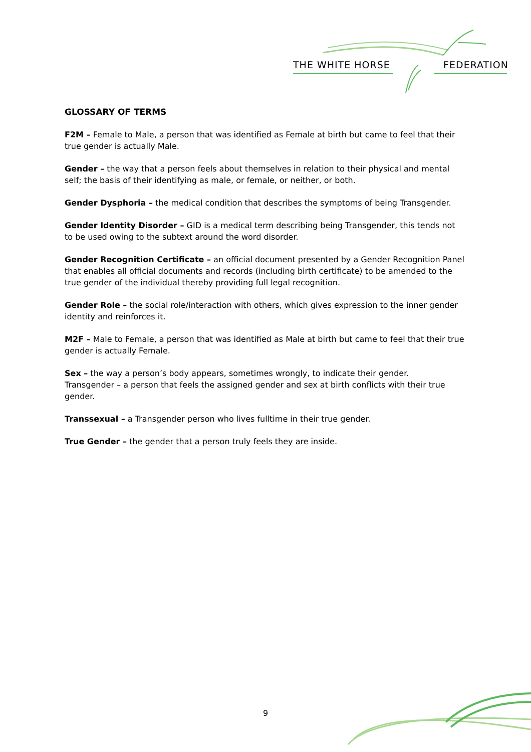THE WHITE HORSE FEDERATION
GLOSSARY OF TERMS
F2M – Female to Male, a person that was identified as Female at birth but came to feel that their true gender is actually Male.
Gender – the way that a person feels about themselves in relation to their physical and mental self; the basis of their identifying as male, or female, or neither, or both.
Gender Dysphoria – the medical condition that describes the symptoms of being Transgender.
Gender Identity Disorder – GID is a medical term describing being Transgender, this tends not to be used owing to the subtext around the word disorder.
Gender Recognition Certificate – an official document presented by a Gender Recognition Panel that enables all official documents and records (including birth certificate) to be amended to the true gender of the individual thereby providing full legal recognition.
Gender Role – the social role/interaction with others, which gives expression to the inner gender identity and reinforces it.
M2F – Male to Female, a person that was identified as Male at birth but came to feel that their true gender is actually Female.
Sex – the way a person’s body appears, sometimes wrongly, to indicate their gender.
Transgender – a person that feels the assigned gender and sex at birth conflicts with their true gender.
Transsexual – a Transgender person who lives fulltime in their true gender.
True Gender – the gender that a person truly feels they are inside.
9